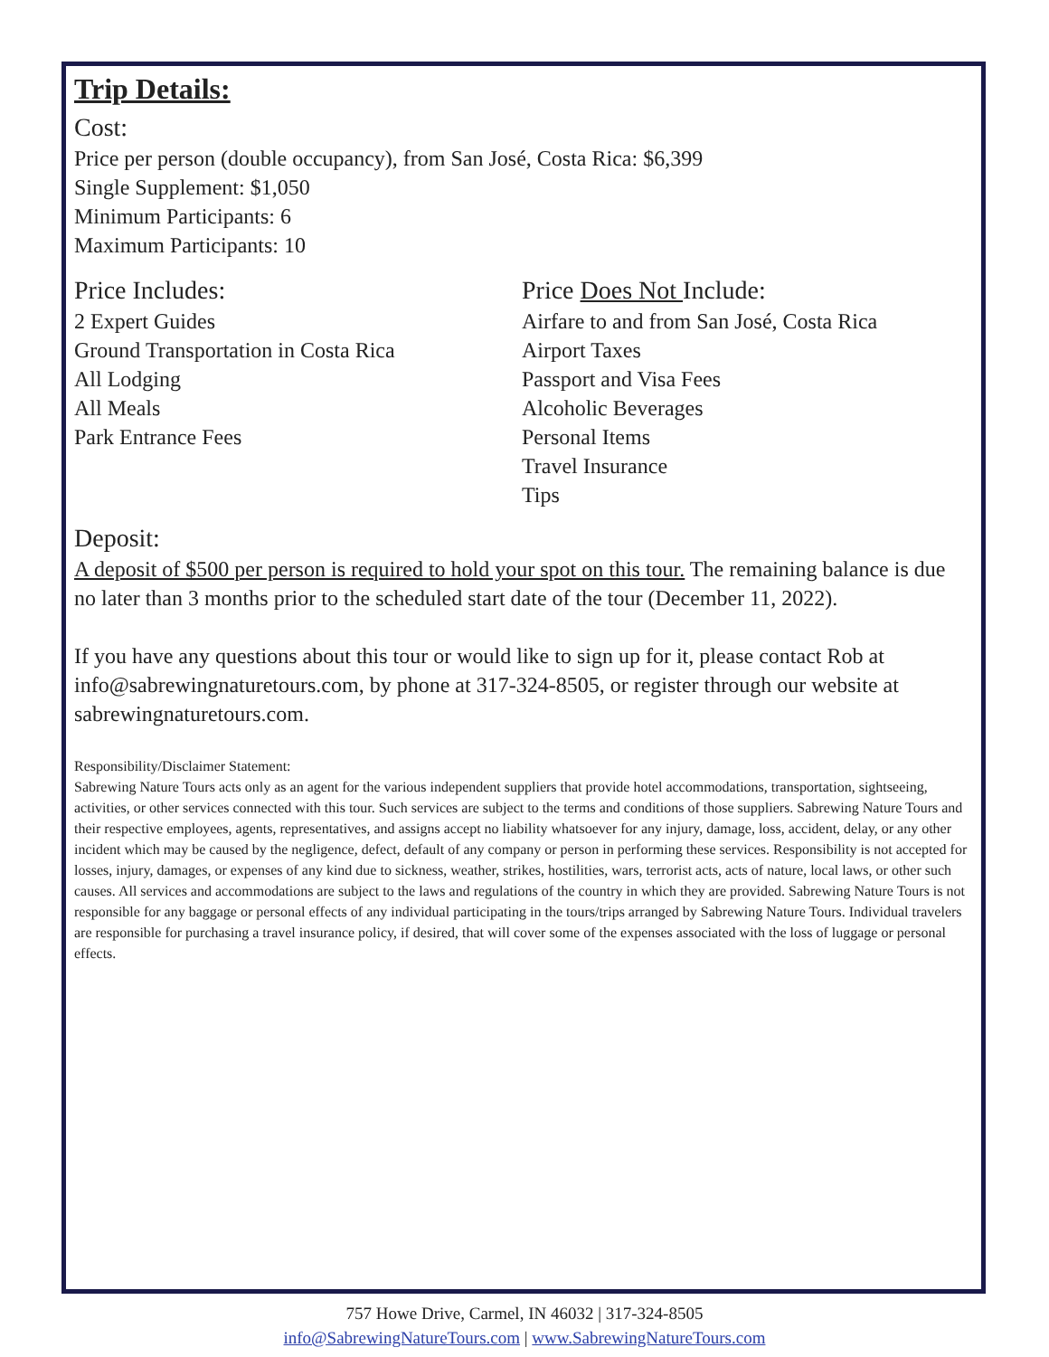Trip Details:
Cost:
Price per person (double occupancy), from San José, Costa Rica: $6,399
Single Supplement: $1,050
Minimum Participants: 6
Maximum Participants: 10
Price Includes:
2 Expert Guides
Ground Transportation in Costa Rica
All Lodging
All Meals
Park Entrance Fees
Price Does Not Include:
Airfare to and from San José, Costa Rica
Airport Taxes
Passport and Visa Fees
Alcoholic Beverages
Personal Items
Travel Insurance
Tips
Deposit:
A deposit of $500 per person is required to hold your spot on this tour. The remaining balance is due no later than 3 months prior to the scheduled start date of the tour (December 11, 2022).
If you have any questions about this tour or would like to sign up for it, please contact Rob at info@sabrewingnaturetours.com, by phone at 317-324-8505, or register through our website at sabrewingnaturetours.com.
Responsibility/Disclaimer Statement:
Sabrewing Nature Tours acts only as an agent for the various independent suppliers that provide hotel accommodations, transportation, sightseeing, activities, or other services connected with this tour. Such services are subject to the terms and conditions of those suppliers. Sabrewing Nature Tours and their respective employees, agents, representatives, and assigns accept no liability whatsoever for any injury, damage, loss, accident, delay, or any other incident which may be caused by the negligence, defect, default of any company or person in performing these services. Responsibility is not accepted for losses, injury, damages, or expenses of any kind due to sickness, weather, strikes, hostilities, wars, terrorist acts, acts of nature, local laws, or other such causes. All services and accommodations are subject to the laws and regulations of the country in which they are provided. Sabrewing Nature Tours is not responsible for any baggage or personal effects of any individual participating in the tours/trips arranged by Sabrewing Nature Tours. Individual travelers are responsible for purchasing a travel insurance policy, if desired, that will cover some of the expenses associated with the loss of luggage or personal effects.
757 Howe Drive, Carmel, IN 46032 | 317-324-8505
info@SabrewingNatureTours.com | www.SabrewingNatureTours.com